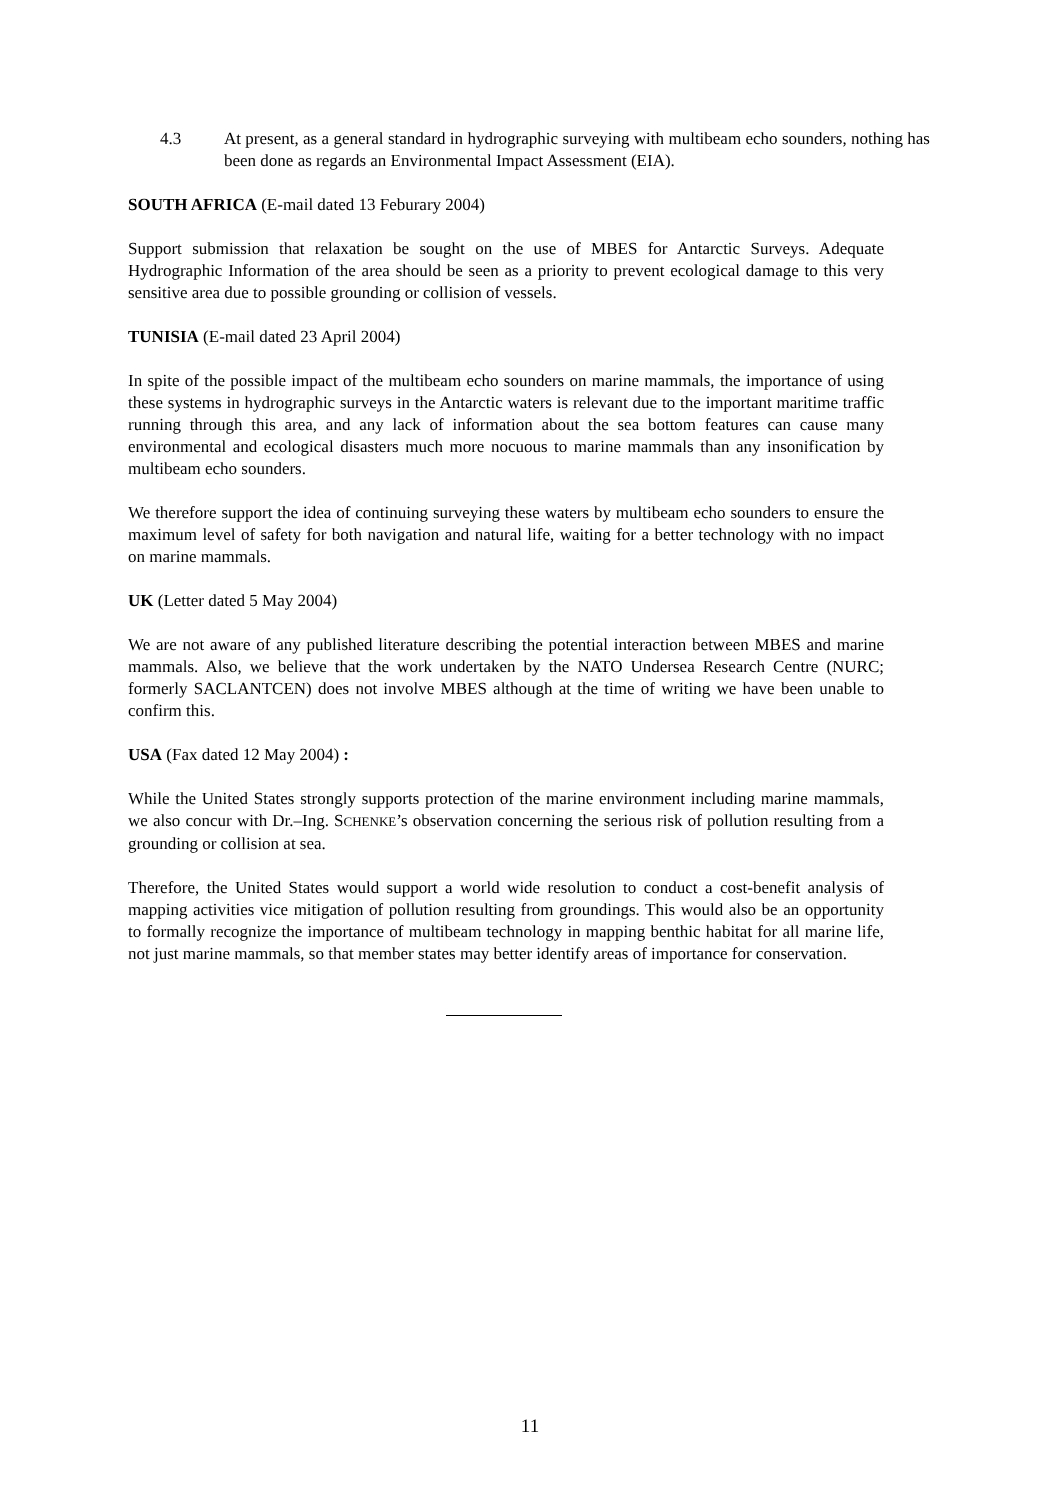4.3 At present, as a general standard in hydrographic surveying with multibeam echo sounders, nothing has been done as regards an Environmental Impact Assessment (EIA).
SOUTH AFRICA (E-mail dated 13 Feburary 2004)
Support submission that relaxation be sought on the use of MBES for Antarctic Surveys. Adequate Hydrographic Information of the area should be seen as a priority to prevent ecological damage to this very sensitive area due to possible grounding or collision of vessels.
TUNISIA (E-mail dated 23 April 2004)
In spite of the possible impact of the multibeam echo sounders on marine mammals, the importance of using these systems in hydrographic surveys in the Antarctic waters is relevant due to the important maritime traffic running through this area, and any lack of information about the sea bottom features can cause many environmental and ecological disasters much more nocuous to marine mammals than any insonification by multibeam echo sounders.
We therefore support the idea of continuing surveying these waters by multibeam echo sounders to ensure the maximum level of safety for both navigation and natural life, waiting for a better technology with no impact on marine mammals.
UK (Letter dated 5 May 2004)
We are not aware of any published literature describing the potential interaction between MBES and marine mammals. Also, we believe that the work undertaken by the NATO Undersea Research Centre (NURC; formerly SACLANTCEN) does not involve MBES although at the time of writing we have been unable to confirm this.
USA (Fax dated 12 May 2004) :
While the United States strongly supports protection of the marine environment including marine mammals, we also concur with Dr.–Ing. SCHENKE’s observation concerning the serious risk of pollution resulting from a grounding or collision at sea.
Therefore, the United States would support a world wide resolution to conduct a cost-benefit analysis of mapping activities vice mitigation of pollution resulting from groundings. This would also be an opportunity to formally recognize the importance of multibeam technology in mapping benthic habitat for all marine life, not just marine mammals, so that member states may better identify areas of importance for conservation.
11